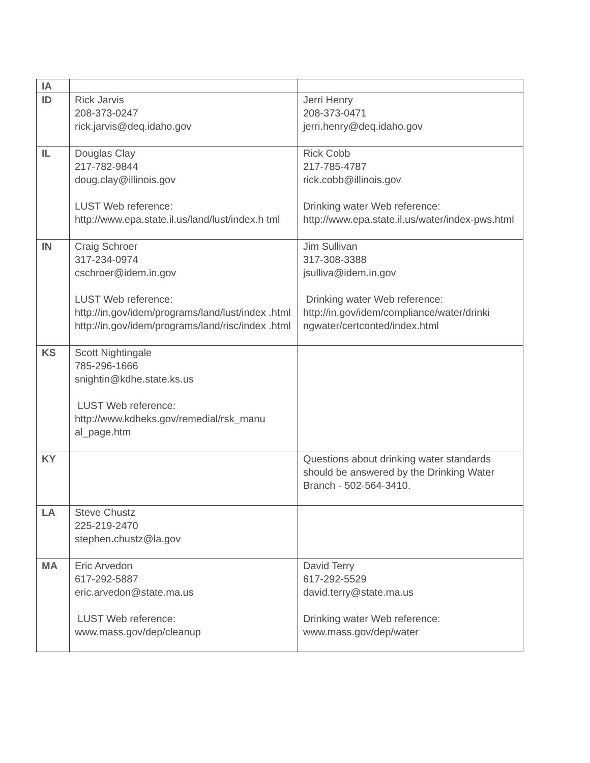| IA | | |
| ID | Rick Jarvis 208-373-0247 rick.jarvis@deq.idaho.gov | Jerri Henry 208-373-0471 jerri.henry@deq.idaho.gov |
| IL | Douglas Clay 217-782-9844 doug.clay@illinois.gov LUST Web reference: http://www.epa.state.il.us/land/lust/index.h tml | Rick Cobb 217-785-4787 rick.cobb@illinois.gov Drinking water Web reference: http://www.epa.state.il.us/water/index-pws.html |
| IN | Craig Schroer 317-234-0974 cschroer@idem.in.gov LUST Web reference: http://in.gov/idem/programs/land/lust/index .html http://in.gov/idem/programs/land/risc/index .html | Jim Sullivan 317-308-3388 jsulliva@idem.in.gov Drinking water Web reference: http://in.gov/idem/compliance/water/drinki ngwater/certconted/index.html |
| KS | Scott Nightingale 785-296-1666 snightin@kdhe.state.ks.us LUST Web reference: http://www.kdheks.gov/remedial/rsk_manu al_page.htm | |
| KY | | Questions about drinking water standards should be answered by the Drinking Water Branch - 502-564-3410. |
| LA | Steve Chustz 225-219-2470 stephen.chustz@la.gov | |
| MA | Eric Arvedon 617-292-5887 eric.arvedon@state.ma.us LUST Web reference: www.mass.gov/dep/cleanup | David Terry 617-292-5529 david.terry@state.ma.us Drinking water Web reference: www.mass.gov/dep/water |